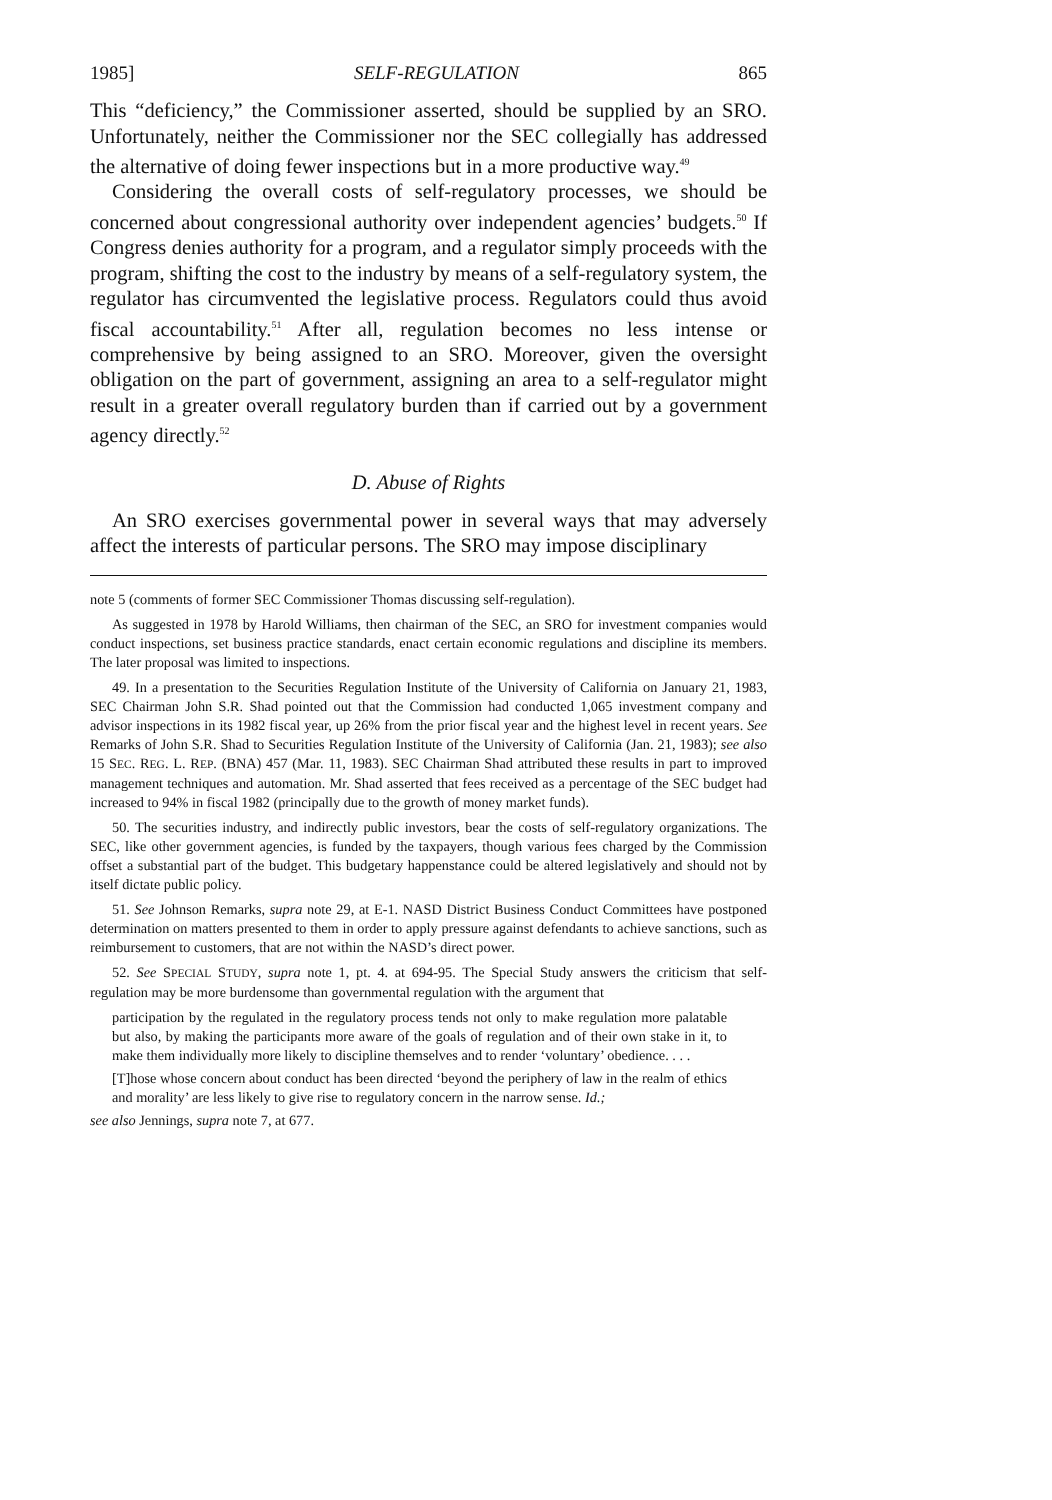1985] SELF-REGULATION 865
This “deficiency,” the Commissioner asserted, should be supplied by an SRO. Unfortunately, neither the Commissioner nor the SEC collegially has addressed the alternative of doing fewer inspections but in a more productive way.<sup>49</sup>
Considering the overall costs of self-regulatory processes, we should be concerned about congressional authority over independent agencies’ budgets.<sup>50</sup> If Congress denies authority for a program, and a regulator simply proceeds with the program, shifting the cost to the industry by means of a self-regulatory system, the regulator has circumvented the legislative process. Regulators could thus avoid fiscal accountability.<sup>51</sup> After all, regulation becomes no less intense or comprehensive by being assigned to an SRO. Moreover, given the oversight obligation on the part of government, assigning an area to a self-regulator might result in a greater overall regulatory burden than if carried out by a government agency directly.<sup>52</sup>
D. Abuse of Rights
An SRO exercises governmental power in several ways that may adversely affect the interests of particular persons. The SRO may impose disciplinary
note 5 (comments of former SEC Commissioner Thomas discussing self-regulation).
As suggested in 1978 by Harold Williams, then chairman of the SEC, an SRO for investment companies would conduct inspections, set business practice standards, enact certain economic regulations and discipline its members. The later proposal was limited to inspections.
49. In a presentation to the Securities Regulation Institute of the University of California on January 21, 1983, SEC Chairman John S.R. Shad pointed out that the Commission had conducted 1,065 investment company and advisor inspections in its 1982 fiscal year, up 26% from the prior fiscal year and the highest level in recent years. See Remarks of John S.R. Shad to Securities Regulation Institute of the University of California (Jan. 21, 1983); see also 15 SEC. REG. L. REP. (BNA) 457 (Mar. 11, 1983). SEC Chairman Shad attributed these results in part to improved management techniques and automation. Mr. Shad asserted that fees received as a percentage of the SEC budget had increased to 94% in fiscal 1982 (principally due to the growth of money market funds).
50. The securities industry, and indirectly public investors, bear the costs of self-regulatory organizations. The SEC, like other government agencies, is funded by the taxpayers, though various fees charged by the Commission offset a substantial part of the budget. This budgetary happenstance could be altered legislatively and should not by itself dictate public policy.
51. See Johnson Remarks, supra note 29, at E-1. NASD District Business Conduct Committees have postponed determination on matters presented to them in order to apply pressure against defendants to achieve sanctions, such as reimbursement to customers, that are not within the NASD’s direct power.
52. See SPECIAL STUDY, supra note 1, pt. 4. at 694-95. The Special Study answers the criticism that self-regulation may be more burdensome than governmental regulation with the argument that
participation by the regulated in the regulatory process tends not only to make regulation more palatable but also, by making the participants more aware of the goals of regulation and of their own stake in it, to make them individually more likely to discipline themselves and to render ‘voluntary’ obedience. . . .
[T]hose whose concern about conduct has been directed ‘beyond the periphery of law in the realm of ethics and morality’ are less likely to give rise to regulatory concern in the narrow sense. Id.;
see also Jennings, supra note 7, at 677.